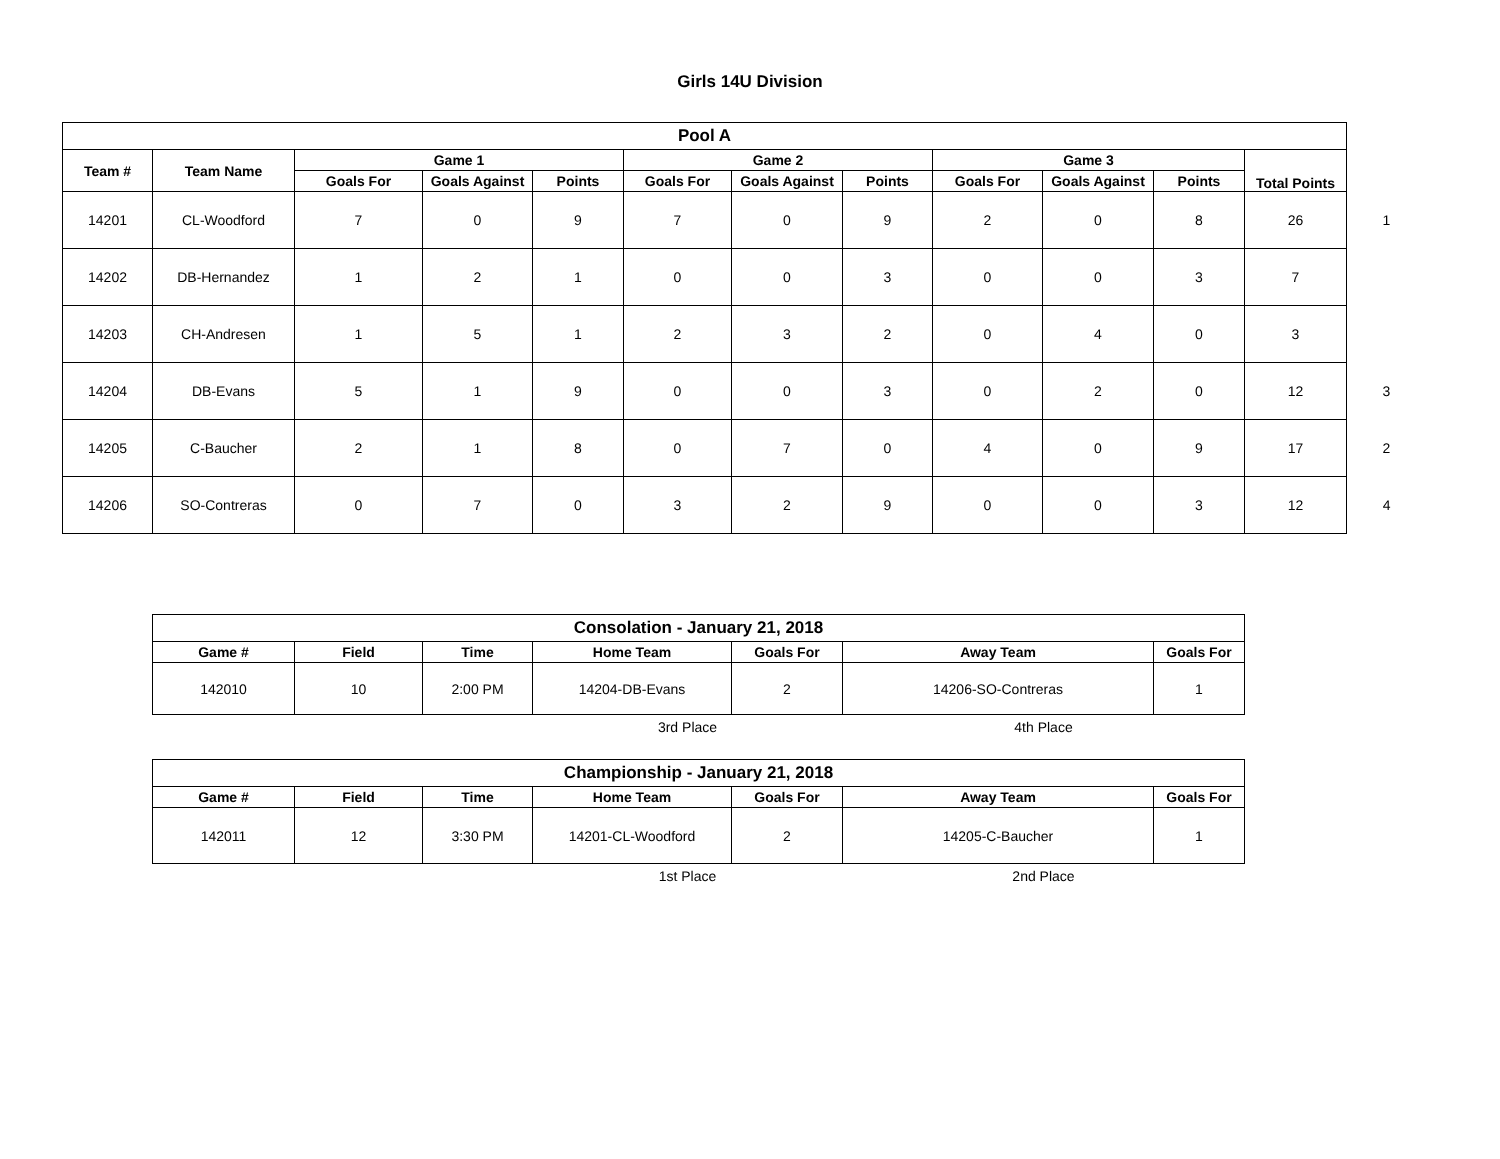Girls 14U Division
| Pool A | | | | | | | | | | | | |
| Team # | Team Name | Game 1 | | | Game 2 | | | Game 3 | | | Total Points | |
| | | Goals For | Goals Against | Points | Goals For | Goals Against | Points | Goals For | Goals Against | Points | | |
| 14201 | CL-Woodford | 7 | 0 | 9 | 7 | 0 | 9 | 2 | 0 | 8 | 26 | 1 |
| 14202 | DB-Hernandez | 1 | 2 | 1 | 0 | 0 | 3 | 0 | 0 | 3 | 7 | |
| 14203 | CH-Andresen | 1 | 5 | 1 | 2 | 3 | 2 | 0 | 4 | 0 | 3 | |
| 14204 | DB-Evans | 5 | 1 | 9 | 0 | 0 | 3 | 0 | 2 | 0 | 12 | 3 |
| 14205 | C-Baucher | 2 | 1 | 8 | 0 | 7 | 0 | 4 | 0 | 9 | 17 | 2 |
| 14206 | SO-Contreras | 0 | 7 | 0 | 3 | 2 | 9 | 0 | 0 | 3 | 12 | 4 |
| Consolation - January 21, 2018 | | | | | | |
| --- | --- | --- | --- | --- | --- | --- |
| Game # | Field | Time | Home Team | Goals For | Away Team | Goals For |
| 142010 | 10 | 2:00 PM | 14204-DB-Evans | 2 | 14206-SO-Contreras | 1 |
| | | | 3rd Place | | 4th Place | |
| Championship - January 21, 2018 | | | | | | |
| --- | --- | --- | --- | --- | --- | --- |
| Game # | Field | Time | Home Team | Goals For | Away Team | Goals For |
| 142011 | 12 | 3:30 PM | 14201-CL-Woodford | 2 | 14205-C-Baucher | 1 |
| | | | 1st Place | | 2nd Place | |